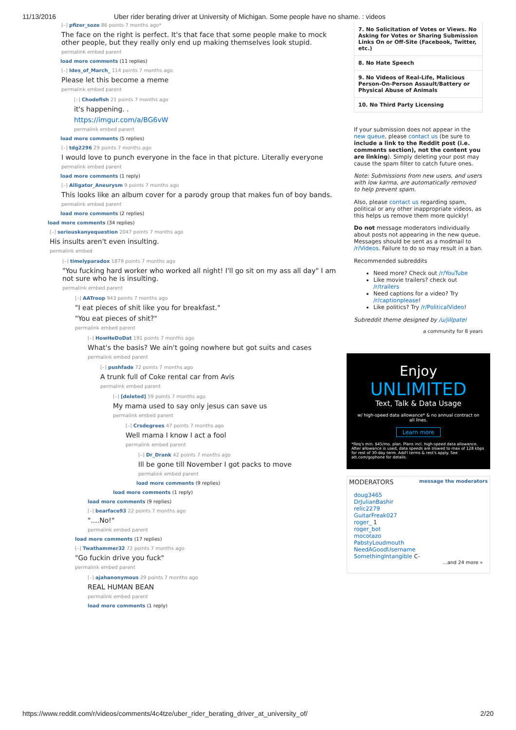11/13/2016 Uber rider berating driver at University of Michigan. Some people have no shame. : videos
[–] pfizer_soze 86 points 7 months ago*
The face on the right is perfect. It's that face that some people make to mock other people, but they really only end up making themselves look stupid.
permalink embed parent
load more comments (11 replies)
[–] Ides_of_March_ 114 points 7 months ago
Please let this become a meme
permalink embed parent
[–] Chodefish 21 points 7 months ago
it's happening. .
https://imgur.com/a/BG6vW
permalink embed parent
load more comments (5 replies)
[–] tdg2296 29 points 7 months ago
I would love to punch everyone in the face in that picture. Literally everyone
permalink embed parent
load more comments (1 reply)
[–] Alligator_Aneurysm 9 points 7 months ago
This looks like an album cover for a parody group that makes fun of boy bands.
permalink embed parent
load more comments (2 replies)
load more comments (34 replies)
[–] seriouskanyequestion 2047 points 7 months ago
His insults aren't even insulting.
permalink embed
[–] timelyparadox 1879 points 7 months ago
"You fucking hard worker who worked all night! I'll go sit on my ass all day" I am not sure who he is insulting.
permalink embed parent
[–] AATroop 943 points 7 months ago
"I eat pieces of shit like you for breakfast."
"You eat pieces of shit?"
permalink embed parent
[–] HowHeDoDat 191 points 7 months ago
What's the basis? We ain't going nowhere but got suits and cases
permalink embed parent
[–] pushfade 72 points 7 months ago
A trunk full of Coke rental car from Avis
permalink embed parent
[–] [deleted] 59 points 7 months ago
My mama used to say only jesus can save us
permalink embed parent
[–] Crsdegrees 47 points 7 months ago
Well mama I know I act a fool
permalink embed parent
[–] Dr_Drank 42 points 7 months ago
Ill be gone till November I got packs to move
permalink embed parent
load more comments (9 replies)
load more comments (1 reply)
load more comments (9 replies)
[–] bearface93 22 points 7 months ago
"....No!"
permalink embed parent
load more comments (17 replies)
[–] Twathammer32 72 points 7 months ago
"Go fuckin drive you fuck"
permalink embed parent
[–] ajahanonymous 29 points 7 months ago
REAL HUMAN BEAN
permalink embed parent
load more comments (1 reply)
7. No Solicitation of Votes or Views. No Asking for Votes or Sharing Submission Links On or Off-Site (Facebook, Twitter, etc.)
8. No Hate Speech
9. No Videos of Real-Life, Malicious Person-On-Person Assault/Battery or Physical Abuse of Animals
10. No Third Party Licensing
If your submission does not appear in the new queue, please contact us (be sure to include a link to the Reddit post (i.e. comments section), not the content you are linking). Simply deleting your post may cause the spam filter to catch future ones.
Note: Submissions from new users, and users with low karma, are automatically removed to help prevent spam.
Also, please contact us regarding spam, political or any other inappropriate videos, as this helps us remove them more quickly!
Do not message moderators individually about posts not appearing in the new queue. Messages should be sent as a modmail to /r/Videos. Failure to do so may result in a ban.
Recommended subreddits
Need more? Check out /r/YouTube
Like movie trailers? check out /r/trailers
Need captions for a video? Try /r/captionplease!
Like politics? Try /r/PoliticalVideo!
Subreddit theme designed by /u/jillpatel
a community for 8 years
Enjoy
UNLIMITED
Text, Talk & Data Usage
w/ high-speed data allowance* & no annual contract on all lines.
Learn more
*Req's min. $45/mo. plan. Plans incl. high-speed data allowance. After allowance is used, data speeds are slowed to max of 128 kbps for rest of 30-day term. Add'l terms & rest's apply. See att.com/gophone for details.
MODERATORS message the moderators
doug3465
DrJulianBashir
relic2279
GuitarFreak027
roger_ 1
roger_bot
mocotazo
PabstyLoudmouth
NeedAGoodUsername
SomethingIntangible C-
...and 24 more »
https://www.reddit.com/r/videos/comments/4c4tze/uber_rider_berating_driver_at_university_of/ 2/20